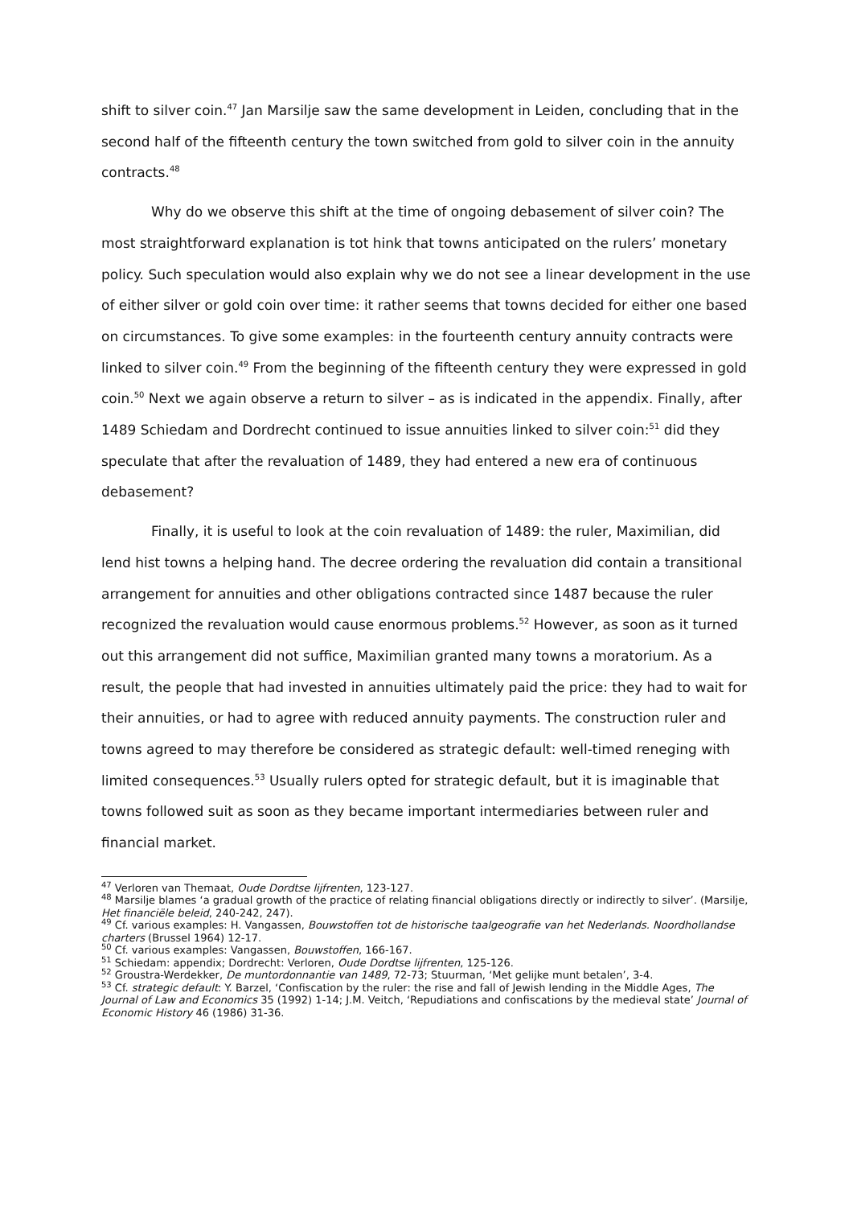shift to silver coin.<sup>47</sup> Jan Marsilje saw the same development in Leiden, concluding that in the second half of the fifteenth century the town switched from gold to silver coin in the annuity contracts.<sup>48</sup>
Why do we observe this shift at the time of ongoing debasement of silver coin? The most straightforward explanation is tot hink that towns anticipated on the rulers’ monetary policy. Such speculation would also explain why we do not see a linear development in the use of either silver or gold coin over time: it rather seems that towns decided for either one based on circumstances. To give some examples: in the fourteenth century annuity contracts were linked to silver coin.<sup>49</sup> From the beginning of the fifteenth century they were expressed in gold coin.<sup>50</sup> Next we again observe a return to silver – as is indicated in the appendix. Finally, after 1489 Schiedam and Dordrecht continued to issue annuities linked to silver coin:<sup>51</sup> did they speculate that after the revaluation of 1489, they had entered a new era of continuous debasement?
Finally, it is useful to look at the coin revaluation of 1489: the ruler, Maximilian, did lend hist towns a helping hand. The decree ordering the revaluation did contain a transitional arrangement for annuities and other obligations contracted since 1487 because the ruler recognized the revaluation would cause enormous problems.<sup>52</sup> However, as soon as it turned out this arrangement did not suffice, Maximilian granted many towns a moratorium. As a result, the people that had invested in annuities ultimately paid the price: they had to wait for their annuities, or had to agree with reduced annuity payments. The construction ruler and towns agreed to may therefore be considered as strategic default: well-timed reneging with limited consequences.<sup>53</sup> Usually rulers opted for strategic default, but it is imaginable that towns followed suit as soon as they became important intermediaries between ruler and financial market.
<sup>47</sup> Verloren van Themaat, Oude Dordtse lijfrenten, 123-127.
<sup>48</sup> Marsilje blames ‘a gradual growth of the practice of relating financial obligations directly or indirectly to silver’. (Marsilje, Het financiële beleid, 240-242, 247).
<sup>49</sup> Cf. various examples: H. Vangassen, Bouwstoffen tot de historische taalgeografie van het Nederlands. Noordhollandse charters (Brussel 1964) 12-17.
<sup>50</sup> Cf. various examples: Vangassen, Bouwstoffen, 166-167.
<sup>51</sup> Schiedam: appendix; Dordrecht: Verloren, Oude Dordtse lijfrenten, 125-126.
<sup>52</sup> Groustra-Werdekker, De muntordonnantie van 1489, 72-73; Stuurman, ‘Met gelijke munt betalen’, 3-4.
<sup>53</sup> Cf. strategic default: Y. Barzel, ‘Confiscation by the ruler: the rise and fall of Jewish lending in the Middle Ages, The Journal of Law and Economics 35 (1992) 1-14; J.M. Veitch, ‘Repudiations and confiscations by the medieval state’ Journal of Economic History 46 (1986) 31-36.